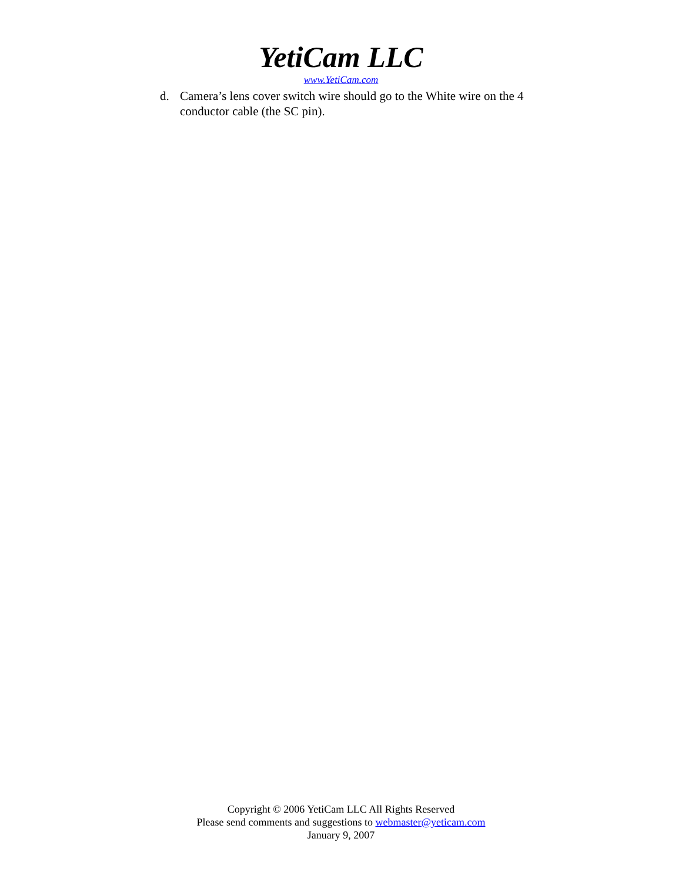YetiCam LLC
www.YetiCam.com
d. Camera’s lens cover switch wire should go to the White wire on the 4 conductor cable (the SC pin).
Copyright © 2006 YetiCam LLC All Rights Reserved
Please send comments and suggestions to webmaster@yeticam.com
January 9, 2007